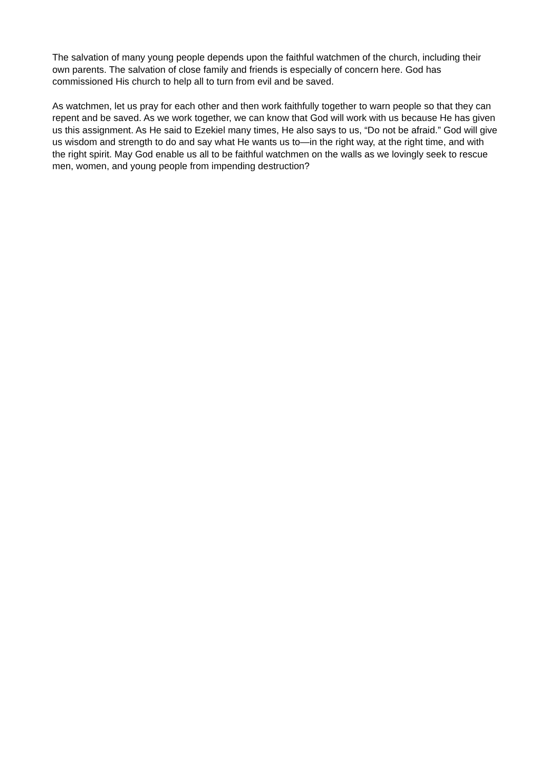The salvation of many young people depends upon the faithful watchmen of the church, including their own parents. The salvation of close family and friends is especially of concern here. God has commissioned His church to help all to turn from evil and be saved.
As watchmen, let us pray for each other and then work faithfully together to warn people so that they can repent and be saved. As we work together, we can know that God will work with us because He has given us this assignment. As He said to Ezekiel many times, He also says to us, “Do not be afraid.” God will give us wisdom and strength to do and say what He wants us to—in the right way, at the right time, and with the right spirit. May God enable us all to be faithful watchmen on the walls as we lovingly seek to rescue men, women, and young people from impending destruction?